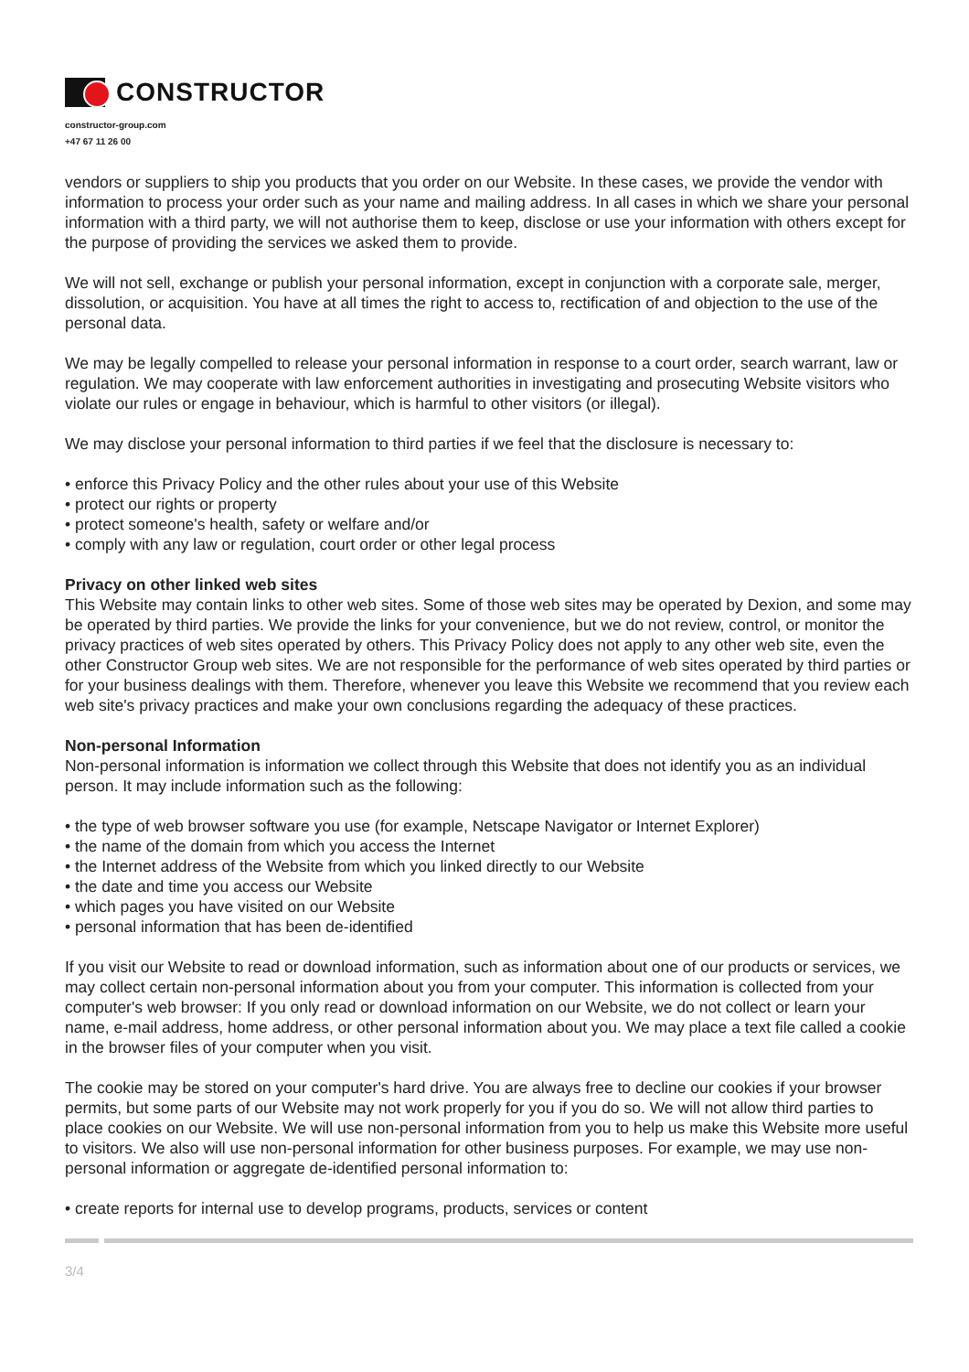CONSTRUCTOR
constructor-group.com
+47 67 11 26 00
vendors or suppliers to ship you products that you order on our Website. In these cases, we provide the vendor with information to process your order such as your name and mailing address. In all cases in which we share your personal information with a third party, we will not authorise them to keep, disclose or use your information with others except for the purpose of providing the services we asked them to provide.
We will not sell, exchange or publish your personal information, except in conjunction with a corporate sale, merger, dissolution, or acquisition. You have at all times the right to access to, rectification of and objection to the use of the personal data.
We may be legally compelled to release your personal information in response to a court order, search warrant, law or regulation. We may cooperate with law enforcement authorities in investigating and prosecuting Website visitors who violate our rules or engage in behaviour, which is harmful to other visitors (or illegal).
We may disclose your personal information to third parties if we feel that the disclosure is necessary to:
• enforce this Privacy Policy and the other rules about your use of this Website
• protect our rights or property
• protect someone's health, safety or welfare and/or
• comply with any law or regulation, court order or other legal process
Privacy on other linked web sites
This Website may contain links to other web sites. Some of those web sites may be operated by Dexion, and some may be operated by third parties. We provide the links for your convenience, but we do not review, control, or monitor the privacy practices of web sites operated by others. This Privacy Policy does not apply to any other web site, even the other Constructor Group web sites. We are not responsible for the performance of web sites operated by third parties or for your business dealings with them. Therefore, whenever you leave this Website we recommend that you review each web site's privacy practices and make your own conclusions regarding the adequacy of these practices.
Non-personal Information
Non-personal information is information we collect through this Website that does not identify you as an individual person. It may include information such as the following:
• the type of web browser software you use (for example, Netscape Navigator or Internet Explorer)
• the name of the domain from which you access the Internet
• the Internet address of the Website from which you linked directly to our Website
• the date and time you access our Website
• which pages you have visited on our Website
• personal information that has been de-identified
If you visit our Website to read or download information, such as information about one of our products or services, we may collect certain non-personal information about you from your computer. This information is collected from your computer's web browser: If you only read or download information on our Website, we do not collect or learn your name, e-mail address, home address, or other personal information about you. We may place a text file called a cookie in the browser files of your computer when you visit.
The cookie may be stored on your computer's hard drive. You are always free to decline our cookies if your browser permits, but some parts of our Website may not work properly for you if you do so. We will not allow third parties to place cookies on our Website. We will use non-personal information from you to help us make this Website more useful to visitors. We also will use non-personal information for other business purposes. For example, we may use non-personal information or aggregate de-identified personal information to:
• create reports for internal use to develop programs, products, services or content
3/4